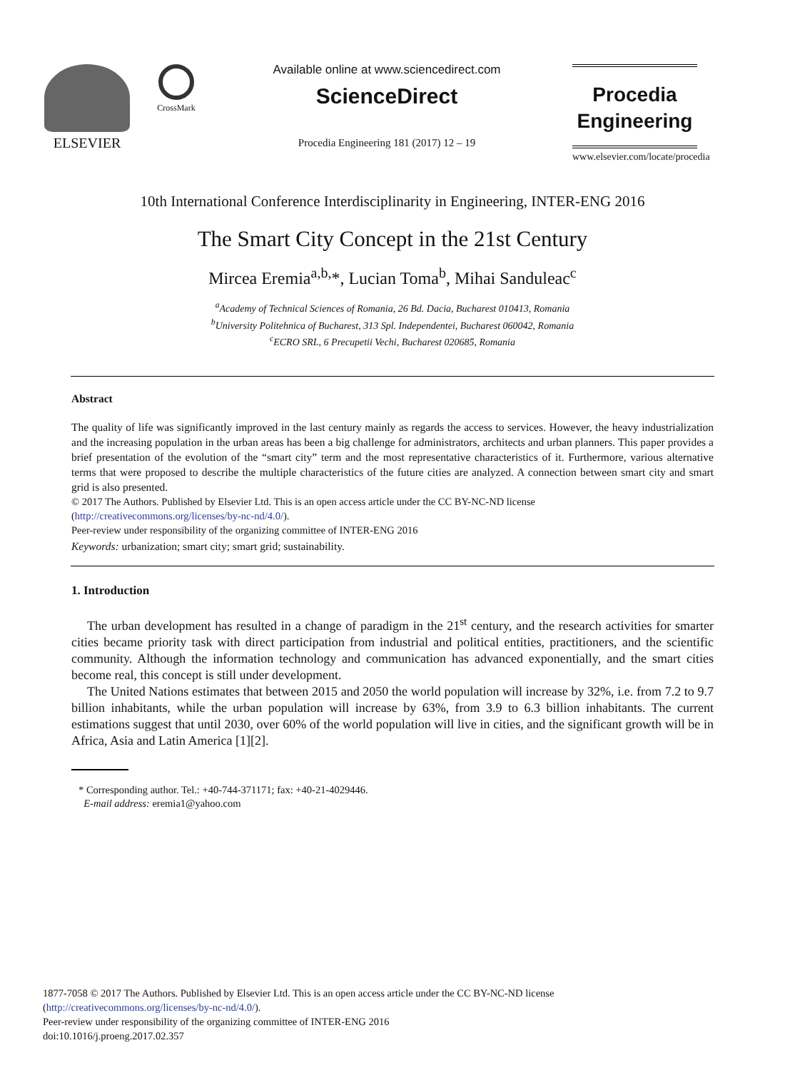ELSEVIER
CrossMark
Available online at www.sciencedirect.com
ScienceDirect
Procedia Engineering 181 (2017) 12 – 19
Procedia
Engineering
www.elsevier.com/locate/procedia
10th International Conference Interdisciplinarity in Engineering, INTER-ENG 2016
The Smart City Concept in the 21st Century
Mircea Eremia<sup>a,b,</sup>*, Lucian Toma<sup>b</sup>, Mihai Sanduleac<sup>c</sup>
<sup>a</sup> Academy of Technical Sciences of Romania, 26 Bd. Dacia, Bucharest 010413, Romania
<sup>b</sup> University Politehnica of Bucharest, 313 Spl. Independentei, Bucharest 060042, Romania
<sup>c</sup> ECRO SRL, 6 Precupetii Vechi, Bucharest 020685, Romania
Abstract
The quality of life was significantly improved in the last century mainly as regards the access to services. However, the heavy industrialization and the increasing population in the urban areas has been a big challenge for administrators, architects and urban planners. This paper provides a brief presentation of the evolution of the “smart city” term and the most representative characteristics of it. Furthermore, various alternative terms that were proposed to describe the multiple characteristics of the future cities are analyzed. A connection between smart city and smart grid is also presented.
© 2017 The Authors. Published by Elsevier Ltd. This is an open access article under the CC BY-NC-ND license
(http://creativecommons.org/licenses/by-nc-nd/4.0/).
Peer-review under responsibility of the organizing committee of INTER-ENG 2016
Keywords: urbanization; smart city; smart grid; sustainability.
1. Introduction
The urban development has resulted in a change of paradigm in the 21<sup>st</sup> century, and the research activities for smarter cities became priority task with direct participation from industrial and political entities, practitioners, and the scientific community. Although the information technology and communication has advanced exponentially, and the smart cities become real, this concept is still under development.
The United Nations estimates that between 2015 and 2050 the world population will increase by 32%, i.e. from 7.2 to 9.7 billion inhabitants, while the urban population will increase by 63%, from 3.9 to 6.3 billion inhabitants. The current estimations suggest that until 2030, over 60% of the world population will live in cities, and the significant growth will be in Africa, Asia and Latin America [1][2].
* Corresponding author. Tel.: +40-744-371171; fax: +40-21-4029446.
E-mail address: eremia1@yahoo.com
1877-7058 © 2017 The Authors. Published by Elsevier Ltd. This is an open access article under the CC BY-NC-ND license
(http://creativecommons.org/licenses/by-nc-nd/4.0/).
Peer-review under responsibility of the organizing committee of INTER-ENG 2016
doi:10.1016/j.proeng.2017.02.357